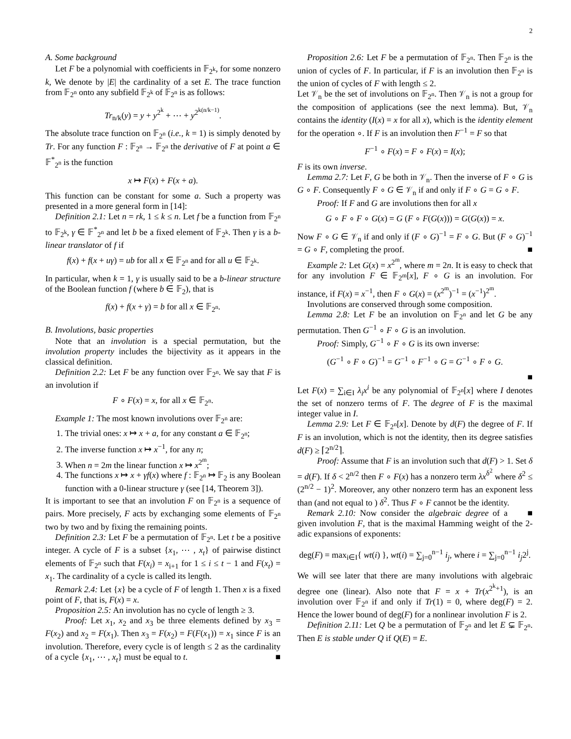2
A. Some background
Let F be a polynomial with coefficients in 𝔽<sub>2<sup>k</sup></sub>, for some nonzero k, We denote by |E| the cardinality of a set E. The trace function from 𝔽<sub>2<sup>n</sup></sub> onto any subfield 𝔽<sub>2<sup>k</sup></sub> of 𝔽<sub>2<sup>n</sup></sub> is as follows:
Tr<sub>n/k</sub>(y) = y + y<sup>2<sup>k</sup></sup> + ⋯ + y<sup>2<sup>k(n/k−1)</sup></sup>.
The absolute trace function on 𝔽<sub>2<sup>n</sup></sub> (i.e., k = 1) is simply denoted by Tr. For any function F : 𝔽<sub>2<sup>n</sup></sub> → 𝔽<sub>2<sup>n</sup></sub> the derivative of F at point a ∈ 𝔽<sup>*</sup><sub>2<sup>n</sup></sub> is the function
x ↦ F(x) + F(x + a).
This function can be constant for some a. Such a property was presented in a more general form in [14]:
Definition 2.1: Let n = rk, 1 ≤ k ≤ n. Let f be a function from 𝔽<sub>2<sup>n</sup></sub> to 𝔽<sub>2<sup>k</sup></sub>, γ ∈ 𝔽<sup>*</sup><sub>2<sup>n</sup></sub> and let b be a fixed element of 𝔽<sub>2<sup>k</sup></sub>. Then γ is a b-linear translator of f if
f(x) + f(x + uγ) = ub for all x ∈ 𝔽<sub>2<sup>n</sup></sub> and for all u ∈ 𝔽<sub>2<sup>k</sup></sub>.
In particular, when k = 1, γ is usually said to be a b-linear structure of the Boolean function f (where b ∈ 𝔽<sub>2</sub>), that is
f(x) + f(x + γ) = b for all x ∈ 𝔽<sub>2<sup>n</sup></sub>.
B. Involutions, basic properties
Note that an involution is a special permutation, but the involution property includes the bijectivity as it appears in the classical definition.
Definition 2.2: Let F be any function over 𝔽<sub>2<sup>n</sup></sub>. We say that F is an involution if
F ∘ F(x) = x, for all x ∈ 𝔽<sub>2<sup>n</sup></sub>.
Example 1: The most known involutions over 𝔽<sub>2<sup>n</sup></sub> are:
1. The trivial ones: x ↦ x + a, for any constant a ∈ 𝔽<sub>2<sup>n</sup></sub>;
2. The inverse function x ↦ x<sup>−1</sup>, for any n;
3. When n = 2m the linear function x ↦ x<sup>2<sup>m</sup></sup>;
4. The functions x ↦ x + γf(x) where f : 𝔽<sub>2<sup>n</sup></sub> ↦ 𝔽<sub>2</sub> is any Boolean function with a 0-linear structure γ (see [14, Theorem 3]).
It is important to see that an involution F on 𝔽<sub>2<sup>n</sup></sub> is a sequence of pairs. More precisely, F acts by exchanging some elements of 𝔽<sub>2<sup>n</sup></sub> two by two and by fixing the remaining points.
Definition 2.3: Let F be a permutation of 𝔽<sub>2<sup>n</sup></sub>. Let t be a positive integer. A cycle of F is a subset {x<sub>1</sub>, ⋯ , x<sub>t</sub>} of pairwise distinct elements of 𝔽<sub>2<sup>n</sup></sub> such that F(x<sub>i</sub>) = x<sub>i+1</sub> for 1 ≤ i ≤ t − 1 and F(x<sub>t</sub>) = x<sub>1</sub>. The cardinality of a cycle is called its length.
Remark 2.4: Let {x} be a cycle of F of length 1. Then x is a fixed point of F, that is, F(x) = x.
Proposition 2.5: An involution has no cycle of length ≥ 3.
Proof: Let x<sub>1</sub>, x<sub>2</sub> and x<sub>3</sub> be three elements defined by x<sub>3</sub> = F(x<sub>2</sub>) and x<sub>2</sub> = F(x<sub>1</sub>). Then x<sub>3</sub> = F(x<sub>2</sub>) = F(F(x<sub>1</sub>)) = x<sub>1</sub> since F is an involution. Therefore, every cycle is of length ≤ 2 as the cardinality of a cycle {x<sub>1</sub>, ⋯ , x<sub>t</sub>} must be equal to t. ■
Proposition 2.6: Let F be a permutation of 𝔽<sub>2<sup>n</sup></sub>. Then 𝔽<sub>2<sup>n</sup></sub> is the union of cycles of F. In particular, if F is an involution then 𝔽<sub>2<sup>n</sup></sub> is the union of cycles of F with length ≤ 2.
Let 𝒱<sub>n</sub> be the set of involutions on 𝔽<sub>2<sup>n</sup></sub>. Then 𝒱<sub>n</sub> is not a group for the composition of applications (see the next lemma). But, 𝒱<sub>n</sub> contains the identity (I(x) = x for all x), which is the identity element for the operation ∘. If F is an involution then F<sup>−1</sup> = F so that
F<sup>−1</sup> ∘ F(x) = F ∘ F(x) = I(x);
F is its own inverse.
Lemma 2.7: Let F, G be both in 𝒱<sub>n</sub>. Then the inverse of F ∘ G is G ∘ F. Consequently F ∘ G ∈ 𝒱<sub>n</sub> if and only if F ∘ G = G ∘ F.
Proof: If F and G are involutions then for all x
G ∘ F ∘ F ∘ G(x) = G (F ∘ F(G(x))) = G(G(x)) = x.
Now F ∘ G ∈ 𝒱<sub>n</sub> if and only if (F ∘ G)<sup>−1</sup> = F ∘ G. But (F ∘ G)<sup>−1</sup> = G ∘ F, completing the proof. ■
Example 2: Let G(x) = x<sup>2<sup>m</sup></sup>, where m = 2n. It is easy to check that for any involution F ∈ 𝔽<sub>2<sup>m</sup></sub>[x], F ∘ G is an involution. For instance, if F(x) = x<sup>−1</sup>, then F ∘ G(x) = (x<sup>2<sup>m</sup></sup>)<sup>−1</sup> = (x<sup>−1</sup>)<sup>2<sup>m</sup></sup>.
Involutions are conserved through some composition.
Lemma 2.8: Let F be an involution on 𝔽<sub>2<sup>n</sup></sub> and let G be any permutation. Then G<sup>−1</sup> ∘ F ∘ G is an involution.
Proof: Simply, G<sup>−1</sup> ∘ F ∘ G is its own inverse:
(G<sup>−1</sup> ∘ F ∘ G)<sup>−1</sup> = G<sup>−1</sup> ∘ F<sup>−1</sup> ∘ G = G<sup>−1</sup> ∘ F ∘ G.
■
Let F(x) = ∑<sub>i∈I</sub> λ<sub>i</sub>x<sup>i</sup> be any polynomial of 𝔽<sub>2<sup>n</sup></sub>[x] where I denotes the set of nonzero terms of F. The degree of F is the maximal integer value in I.
Lemma 2.9: Let F ∈ 𝔽<sub>2<sup>n</sup></sub>[x]. Denote by d(F) the degree of F. If F is an involution, which is not the identity, then its degree satisfies d(F) ≥ ⌈2<sup>n/2</sup>⌉.
Proof: Assume that F is an involution such that d(F) > 1. Set δ = d(F). If δ < 2<sup>n/2</sup> then F ∘ F(x) has a nonzero term λx<sup>δ<sup>2</sup></sup> where δ<sup>2</sup> ≤ (2<sup>n/2</sup> − 1)<sup>2</sup>. Moreover, any other nonzero term has an exponent less than (and not equal to ) δ<sup>2</sup>. Thus F ∘ F cannot be the identity. ■
Remark 2.10: Now consider the algebraic degree of a given involution F, that is the maximal Hamming weight of the 2-adic expansions of exponents:
deg(F) = max<sub>i∈I</sub>{ wt(i) }, wt(i) = ∑<sub>j=0</sub><sup>n−1</sup> i<sub>j</sub>, where i = ∑<sub>j=0</sub><sup>n−1</sup> i<sub>j</sub>2<sup>j</sup>.
We will see later that there are many involutions with algebraic degree one (linear). Also note that F = x + Tr(x<sup>2<sup>k</sup>+1</sup>), is an involution over 𝔽<sub>2<sup>n</sup></sub> if and only if Tr(1) = 0, where deg(F) = 2. Hence the lower bound of deg(F) for a nonlinear involution F is 2.
Definition 2.11: Let Q be a permutation of 𝔽<sub>2<sup>n</sup></sub> and let E ⊊ 𝔽<sub>2<sup>n</sup></sub>. Then E is stable under Q if Q(E) = E.